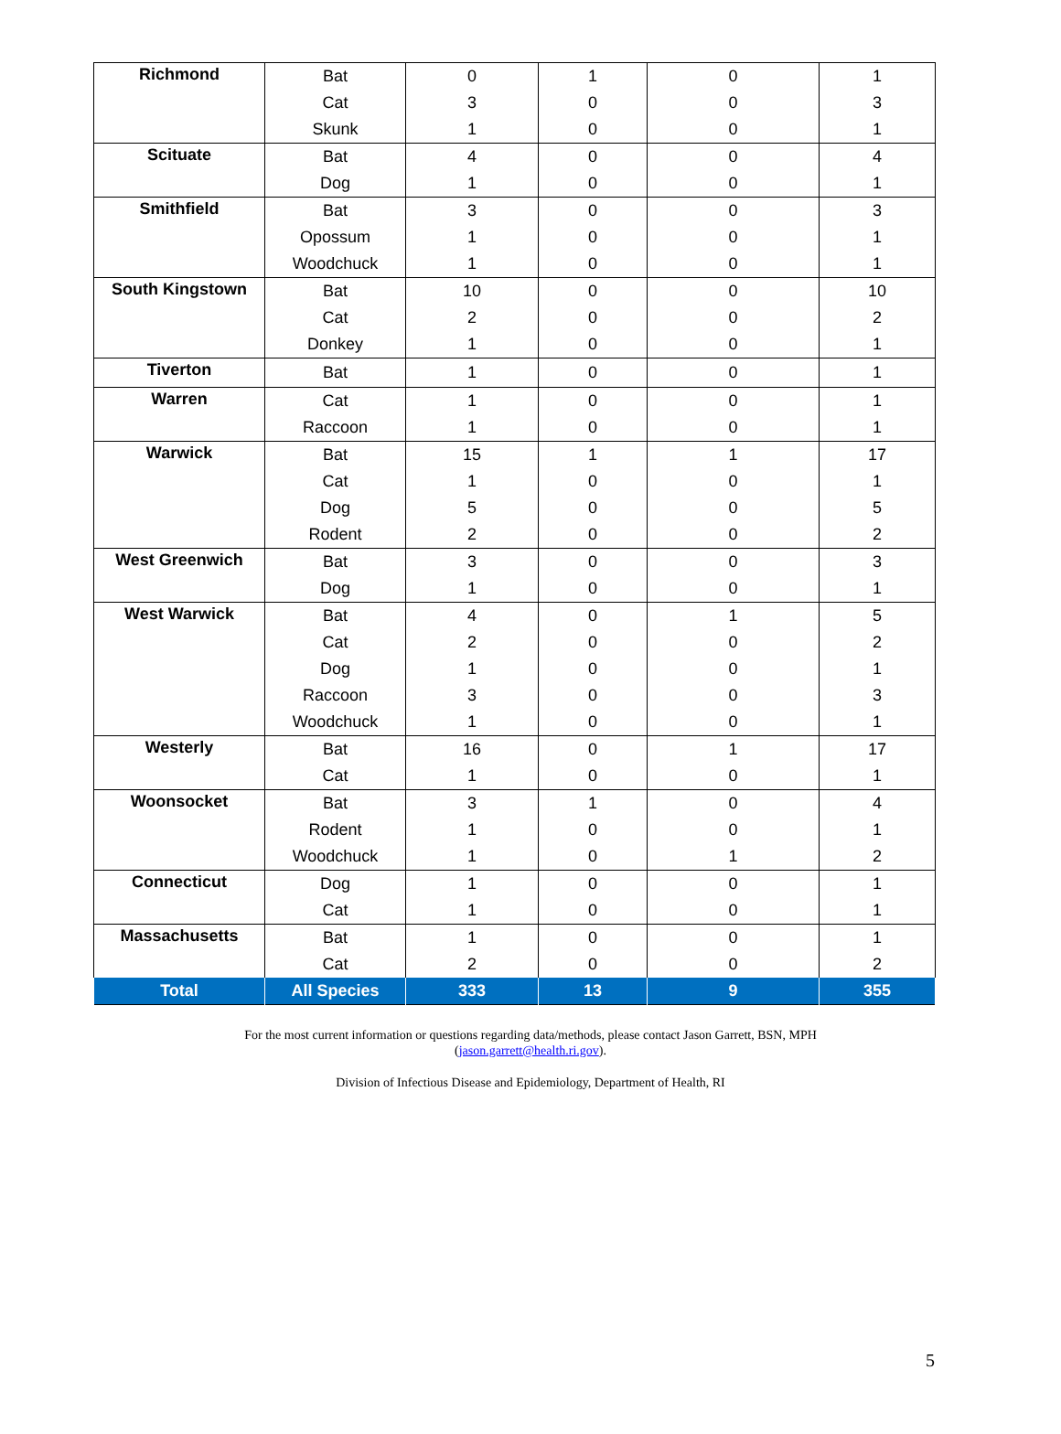| Richmond | Bat | 0 | 1 | 0 | 1 |
| | Cat | 3 | 0 | 0 | 3 |
| | Skunk | 1 | 0 | 0 | 1 |
| Scituate | Bat | 4 | 0 | 0 | 4 |
| | Dog | 1 | 0 | 0 | 1 |
| Smithfield | Bat | 3 | 0 | 0 | 3 |
| | Opossum | 1 | 0 | 0 | 1 |
| | Woodchuck | 1 | 0 | 0 | 1 |
| South Kingstown | Bat | 10 | 0 | 0 | 10 |
| | Cat | 2 | 0 | 0 | 2 |
| | Donkey | 1 | 0 | 0 | 1 |
| Tiverton | Bat | 1 | 0 | 0 | 1 |
| Warren | Cat | 1 | 0 | 0 | 1 |
| | Raccoon | 1 | 0 | 0 | 1 |
| Warwick | Bat | 15 | 1 | 1 | 17 |
| | Cat | 1 | 0 | 0 | 1 |
| | Dog | 5 | 0 | 0 | 5 |
| | Rodent | 2 | 0 | 0 | 2 |
| West Greenwich | Bat | 3 | 0 | 0 | 3 |
| | Dog | 1 | 0 | 0 | 1 |
| West Warwick | Bat | 4 | 0 | 1 | 5 |
| | Cat | 2 | 0 | 0 | 2 |
| | Dog | 1 | 0 | 0 | 1 |
| | Raccoon | 3 | 0 | 0 | 3 |
| | Woodchuck | 1 | 0 | 0 | 1 |
| Westerly | Bat | 16 | 0 | 1 | 17 |
| | Cat | 1 | 0 | 0 | 1 |
| Woonsocket | Bat | 3 | 1 | 0 | 4 |
| | Rodent | 1 | 0 | 0 | 1 |
| | Woodchuck | 1 | 0 | 1 | 2 |
| Connecticut | Dog | 1 | 0 | 0 | 1 |
| | Cat | 1 | 0 | 0 | 1 |
| Massachusetts | Bat | 1 | 0 | 0 | 1 |
| | Cat | 2 | 0 | 0 | 2 |
| Total | All Species | 333 | 13 | 9 | 355 |
For the most current information or questions regarding data/methods, please contact Jason Garrett, BSN, MPH
(jason.garrett@health.ri.gov).
Division of Infectious Disease and Epidemiology, Department of Health, RI
5